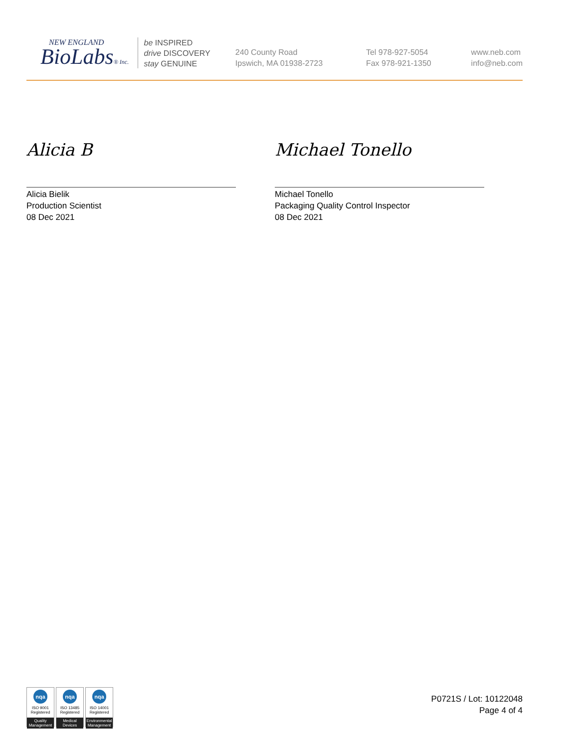NEW ENGLAND
BioLabs® Inc.
be INSPIRED
drive DISCOVERY
stay GENUINE
240 County Road
Ipswich, MA 01938-2723
Tel 978-927-5054
Fax 978-921-1350
www.neb.com
info@neb.com
Alicia B
Alicia Bielik
Production Scientist
08 Dec 2021
Michael Tonello
Michael Tonello
Packaging Quality Control Inspector
08 Dec 2021
nqa
ISO 9001
Registered
Quality Management
nqa
ISO 13485
Registered
Medical Devices
nqa
ISO 14001
Registered
Environmental Management
P0721S / Lot: 10122048
Page 4 of 4